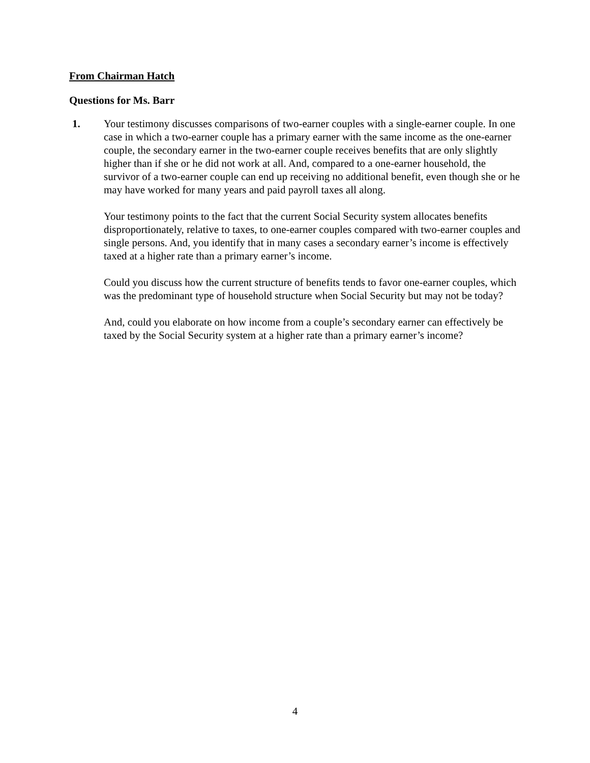From Chairman Hatch
Questions for Ms. Barr
1. Your testimony discusses comparisons of two-earner couples with a single-earner couple. In one case in which a two-earner couple has a primary earner with the same income as the one-earner couple, the secondary earner in the two-earner couple receives benefits that are only slightly higher than if she or he did not work at all. And, compared to a one-earner household, the survivor of a two-earner couple can end up receiving no additional benefit, even though she or he may have worked for many years and paid payroll taxes all along.
Your testimony points to the fact that the current Social Security system allocates benefits disproportionately, relative to taxes, to one-earner couples compared with two-earner couples and single persons. And, you identify that in many cases a secondary earner’s income is effectively taxed at a higher rate than a primary earner’s income.
Could you discuss how the current structure of benefits tends to favor one-earner couples, which was the predominant type of household structure when Social Security but may not be today?
And, could you elaborate on how income from a couple’s secondary earner can effectively be taxed by the Social Security system at a higher rate than a primary earner’s income?
4